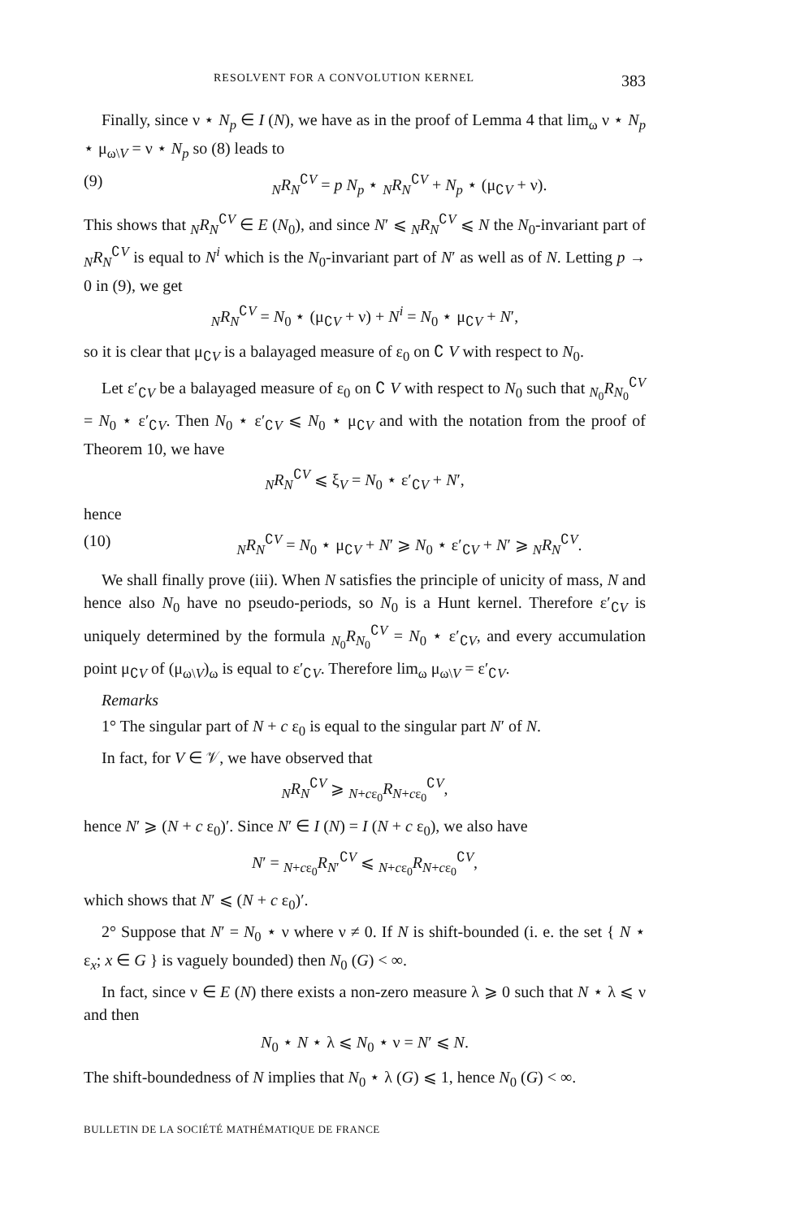RESOLVENT FOR A CONVOLUTION KERNEL 383
Finally, since ν ⋆ N<sub>p</sub> ∈ I (N), we have as in the proof of Lemma 4 that lim<sub>ω</sub> ν ⋆ N<sub>p</sub> ⋆ μ<sub>ω\V</sub> = ν ⋆ N<sub>p</sub> so (8) leads to
(9) <sub>N</sub>R<sub>N</sub><sup>∁V</sup> = p N<sub>p</sub> ⋆ <sub>N</sub>R<sub>N</sub><sup>∁V</sup> + N<sub>p</sub> ⋆ (μ<sub>∁V</sub> + ν).
This shows that <sub>N</sub>R<sub>N</sub><sup>∁V</sup> ∈ E (N<sub>0</sub>), and since N′ ⩽ <sub>N</sub>R<sub>N</sub><sup>∁V</sup> ⩽ N the N<sub>0</sub>-invariant part of <sub>N</sub>R<sub>N</sub><sup>∁V</sup> is equal to N<sup>i</sup> which is the N<sub>0</sub>-invariant part of N′ as well as of N. Letting p → 0 in (9), we get
<sub>N</sub>R<sub>N</sub><sup>∁V</sup> = N<sub>0</sub> ⋆ (μ<sub>∁V</sub> + ν) + N<sup>i</sup> = N<sub>0</sub> ⋆ μ<sub>∁V</sub> + N′,
so it is clear that μ<sub>∁V</sub> is a balayaged measure of ε<sub>0</sub> on ∁ V with respect to N<sub>0</sub>.
Let ε′<sub>∁V</sub> be a balayaged measure of ε<sub>0</sub> on ∁ V with respect to N<sub>0</sub> such that <sub>N<sub>0</sub></sub>R<sub>N<sub>0</sub></sub><sup>∁V</sup> = N<sub>0</sub> ⋆ ε′<sub>∁V</sub>. Then N<sub>0</sub> ⋆ ε′<sub>∁V</sub> ⩽ N<sub>0</sub> ⋆ μ<sub>∁V</sub> and with the notation from the proof of Theorem 10, we have
<sub>N</sub>R<sub>N</sub><sup>∁V</sup> ⩽ ξ<sub>V</sub> = N<sub>0</sub> ⋆ ε′<sub>∁V</sub> + N′,
hence
(10) <sub>N</sub>R<sub>N</sub><sup>∁V</sup> = N<sub>0</sub> ⋆ μ<sub>∁V</sub> + N′ ⩾ N<sub>0</sub> ⋆ ε′<sub>∁V</sub> + N′ ⩾ <sub>N</sub>R<sub>N</sub><sup>∁V</sup>.
We shall finally prove (iii). When N satisfies the principle of unicity of mass, N and hence also N<sub>0</sub> have no pseudo-periods, so N<sub>0</sub> is a Hunt kernel. Therefore ε′<sub>∁V</sub> is uniquely determined by the formula <sub>N<sub>0</sub></sub>R<sub>N<sub>0</sub></sub><sup>∁V</sup> = N<sub>0</sub> ⋆ ε′<sub>∁V</sub>, and every accumulation point μ<sub>∁V</sub> of (μ<sub>ω\V</sub>)<sub>ω</sub> is equal to ε′<sub>∁V</sub>. Therefore lim<sub>ω</sub> μ<sub>ω\V</sub> = ε′<sub>∁V</sub>.
Remarks
1° The singular part of N + c ε<sub>0</sub> is equal to the singular part N′ of N.
In fact, for V ∈ 𝒱, we have observed that
<sub>N</sub>R<sub>N</sub><sup>∁V</sup> ⩾ <sub>N+cε<sub>0</sub></sub>R<sub>N+cε<sub>0</sub></sub><sup>∁V</sup>,
hence N′ ⩾ (N + c ε<sub>0</sub>)′. Since N′ ∈ I (N) = I (N + c ε<sub>0</sub>), we also have
N′ = <sub>N+cε<sub>0</sub></sub>R<sub>N′</sub><sup>∁V</sup> ⩽ <sub>N+cε<sub>0</sub></sub>R<sub>N+cε<sub>0</sub></sub><sup>∁V</sup>,
which shows that N′ ⩽ (N + c ε<sub>0</sub>)′.
2° Suppose that N′ = N<sub>0</sub> ⋆ ν where ν ≠ 0. If N is shift-bounded (i. e. the set { N ⋆ ε<sub>x</sub>; x ∈ G } is vaguely bounded) then N<sub>0</sub> (G) < ∞.
In fact, since ν ∈ E (N) there exists a non-zero measure λ ⩾ 0 such that N ⋆ λ ⩽ ν and then
N<sub>0</sub> ⋆ N ⋆ λ ⩽ N<sub>0</sub> ⋆ ν = N′ ⩽ N.
The shift-boundedness of N implies that N<sub>0</sub> ⋆ λ (G) ⩽ 1, hence N<sub>0</sub> (G) < ∞.
BULLETIN DE LA SOCIÉTÉ MATHÉMATIQUE DE FRANCE